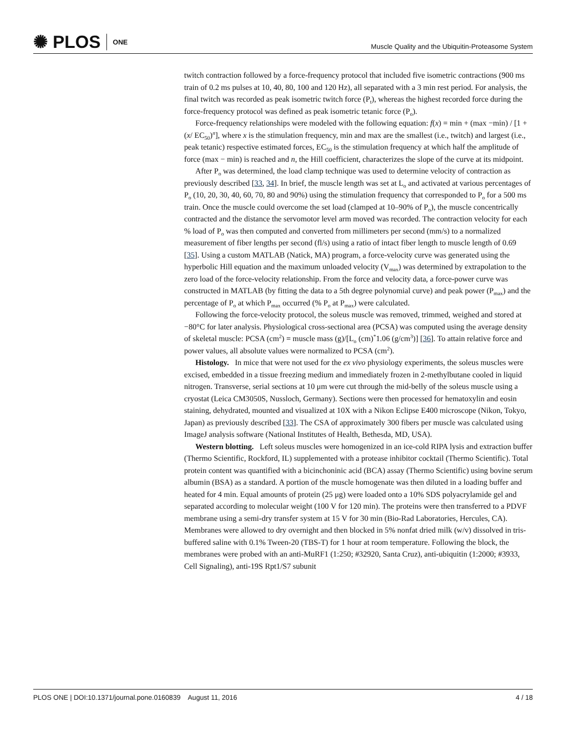✺ PLOS ONE
Muscle Quality and the Ubiquitin-Proteasome System
twitch contraction followed by a force-frequency protocol that included five isometric contractions (900 ms train of 0.2 ms pulses at 10, 40, 80, 100 and 120 Hz), all separated with a 3 min rest period. For analysis, the final twitch was recorded as peak isometric twitch force (P<sub>t</sub>), whereas the highest recorded force during the force-frequency protocol was defined as peak isometric tetanic force (P<sub>o</sub>).
Force-frequency relationships were modeled with the following equation: f(x) = min + (max −min) / [1 + (x/ EC<sub>50</sub>)<sup>n</sup>], where x is the stimulation frequency, min and max are the smallest (i.e., twitch) and largest (i.e., peak tetanic) respective estimated forces, EC<sub>50</sub> is the stimulation frequency at which half the amplitude of force (max − min) is reached and n, the Hill coefficient, characterizes the slope of the curve at its midpoint.
After P<sub>o</sub> was determined, the load clamp technique was used to determine velocity of contraction as previously described [33, 34]. In brief, the muscle length was set at L<sub>o</sub> and activated at various percentages of P<sub>o</sub> (10, 20, 30, 40, 60, 70, 80 and 90%) using the stimulation frequency that corresponded to P<sub>o</sub> for a 500 ms train. Once the muscle could overcome the set load (clamped at 10–90% of P<sub>o</sub>), the muscle concentrically contracted and the distance the servomotor level arm moved was recorded. The contraction velocity for each % load of P<sub>o</sub> was then computed and converted from millimeters per second (mm/s) to a normalized measurement of fiber lengths per second (fl/s) using a ratio of intact fiber length to muscle length of 0.69 [35]. Using a custom MATLAB (Natick, MA) program, a force-velocity curve was generated using the hyperbolic Hill equation and the maximum unloaded velocity (V<sub>max</sub>) was determined by extrapolation to the zero load of the force-velocity relationship. From the force and velocity data, a force-power curve was constructed in MATLAB (by fitting the data to a 5th degree polynomial curve) and peak power (P<sub>max</sub>) and the percentage of P<sub>o</sub> at which P<sub>max</sub> occurred (% P<sub>o</sub> at P<sub>max</sub>) were calculated.
Following the force-velocity protocol, the soleus muscle was removed, trimmed, weighed and stored at −80°C for later analysis. Physiological cross-sectional area (PCSA) was computed using the average density of skeletal muscle: PCSA (cm<sup>2</sup>) = muscle mass (g)/[L<sub>o</sub> (cm)<sup>*</sup>1.06 (g/cm<sup>3</sup>)] [36]. To attain relative force and power values, all absolute values were normalized to PCSA (cm<sup>2</sup>).
Histology. In mice that were not used for the ex vivo physiology experiments, the soleus muscles were excised, embedded in a tissue freezing medium and immediately frozen in 2-methylbutane cooled in liquid nitrogen. Transverse, serial sections at 10 μm were cut through the mid-belly of the soleus muscle using a cryostat (Leica CM3050S, Nussloch, Germany). Sections were then processed for hematoxylin and eosin staining, dehydrated, mounted and visualized at 10X with a Nikon Eclipse E400 microscope (Nikon, Tokyo, Japan) as previously described [33]. The CSA of approximately 300 fibers per muscle was calculated using ImageJ analysis software (National Institutes of Health, Bethesda, MD, USA).
Western blotting. Left soleus muscles were homogenized in an ice-cold RIPA lysis and extraction buffer (Thermo Scientific, Rockford, IL) supplemented with a protease inhibitor cocktail (Thermo Scientific). Total protein content was quantified with a bicinchoninic acid (BCA) assay (Thermo Scientific) using bovine serum albumin (BSA) as a standard. A portion of the muscle homogenate was then diluted in a loading buffer and heated for 4 min. Equal amounts of protein (25 μg) were loaded onto a 10% SDS polyacrylamide gel and separated according to molecular weight (100 V for 120 min). The proteins were then transferred to a PDVF membrane using a semi-dry transfer system at 15 V for 30 min (Bio-Rad Laboratories, Hercules, CA). Membranes were allowed to dry overnight and then blocked in 5% nonfat dried milk (w/v) dissolved in tris-buffered saline with 0.1% Tween-20 (TBS-T) for 1 hour at room temperature. Following the block, the membranes were probed with an anti-MuRF1 (1:250; #32920, Santa Cruz), anti-ubiquitin (1:2000; #3933, Cell Signaling), anti-19S Rpt1/S7 subunit
PLOS ONE | DOI:10.1371/journal.pone.0160839 August 11, 2016
4 / 18